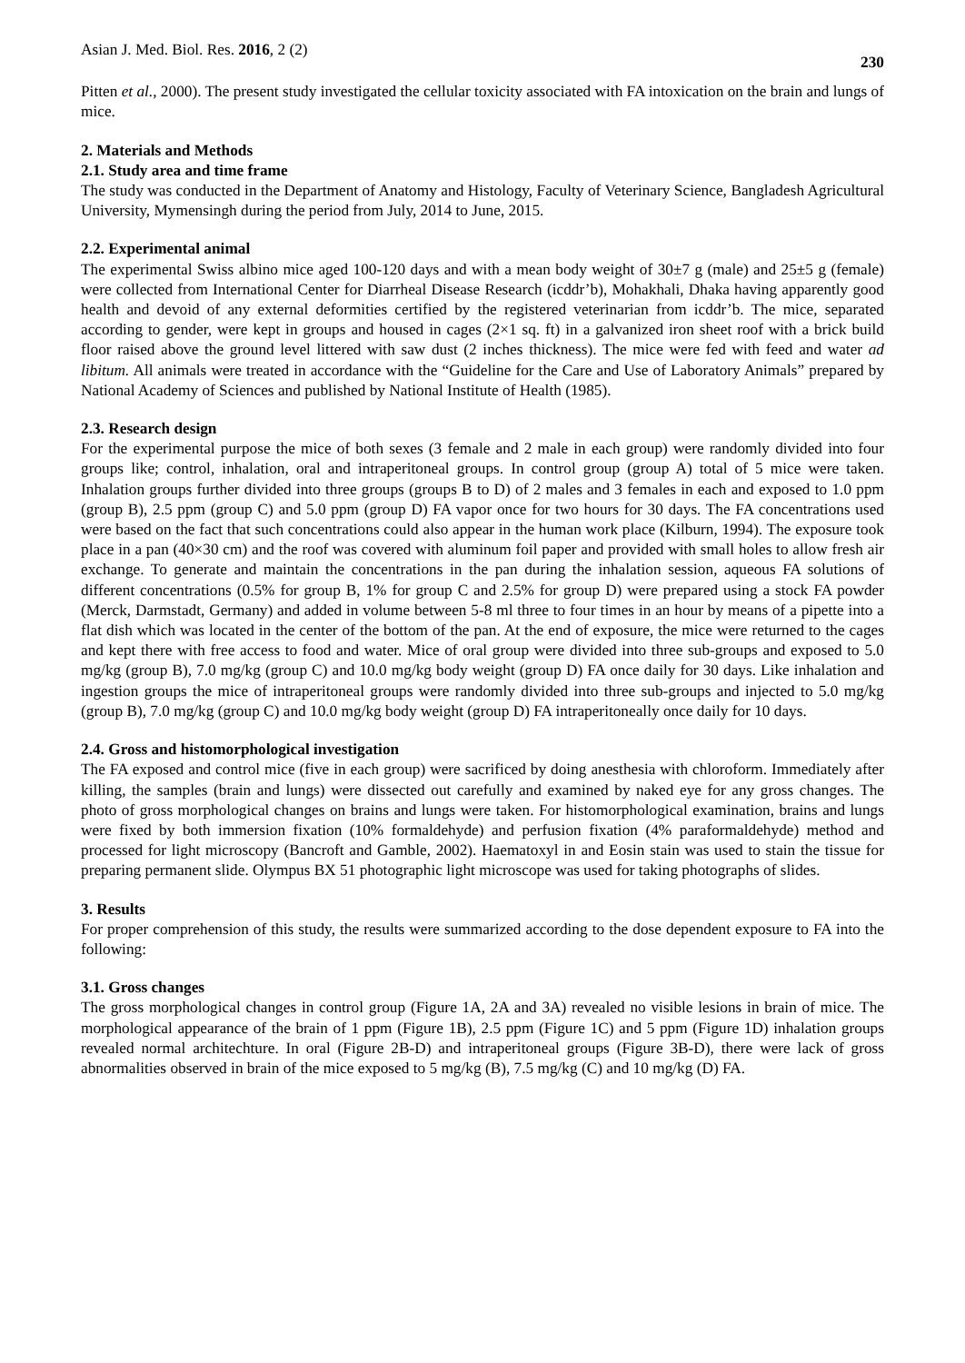Asian J. Med. Biol. Res. 2016, 2 (2) 230
Pitten et al., 2000). The present study investigated the cellular toxicity associated with FA intoxication on the brain and lungs of mice.
2. Materials and Methods
2.1. Study area and time frame
The study was conducted in the Department of Anatomy and Histology, Faculty of Veterinary Science, Bangladesh Agricultural University, Mymensingh during the period from July, 2014 to June, 2015.
2.2. Experimental animal
The experimental Swiss albino mice aged 100-120 days and with a mean body weight of 30±7 g (male) and 25±5 g (female) were collected from International Center for Diarrheal Disease Research (icddr’b), Mohakhali, Dhaka having apparently good health and devoid of any external deformities certified by the registered veterinarian from icddr’b. The mice, separated according to gender, were kept in groups and housed in cages (2×1 sq. ft) in a galvanized iron sheet roof with a brick build floor raised above the ground level littered with saw dust (2 inches thickness). The mice were fed with feed and water ad libitum. All animals were treated in accordance with the “Guideline for the Care and Use of Laboratory Animals” prepared by National Academy of Sciences and published by National Institute of Health (1985).
2.3. Research design
For the experimental purpose the mice of both sexes (3 female and 2 male in each group) were randomly divided into four groups like; control, inhalation, oral and intraperitoneal groups. In control group (group A) total of 5 mice were taken. Inhalation groups further divided into three groups (groups B to D) of 2 males and 3 females in each and exposed to 1.0 ppm (group B), 2.5 ppm (group C) and 5.0 ppm (group D) FA vapor once for two hours for 30 days. The FA concentrations used were based on the fact that such concentrations could also appear in the human work place (Kilburn, 1994). The exposure took place in a pan (40×30 cm) and the roof was covered with aluminum foil paper and provided with small holes to allow fresh air exchange. To generate and maintain the concentrations in the pan during the inhalation session, aqueous FA solutions of different concentrations (0.5% for group B, 1% for group C and 2.5% for group D) were prepared using a stock FA powder (Merck, Darmstadt, Germany) and added in volume between 5-8 ml three to four times in an hour by means of a pipette into a flat dish which was located in the center of the bottom of the pan. At the end of exposure, the mice were returned to the cages and kept there with free access to food and water. Mice of oral group were divided into three sub-groups and exposed to 5.0 mg/kg (group B), 7.0 mg/kg (group C) and 10.0 mg/kg body weight (group D) FA once daily for 30 days. Like inhalation and ingestion groups the mice of intraperitoneal groups were randomly divided into three sub-groups and injected to 5.0 mg/kg (group B), 7.0 mg/kg (group C) and 10.0 mg/kg body weight (group D) FA intraperitoneally once daily for 10 days.
2.4. Gross and histomorphological investigation
The FA exposed and control mice (five in each group) were sacrificed by doing anesthesia with chloroform. Immediately after killing, the samples (brain and lungs) were dissected out carefully and examined by naked eye for any gross changes. The photo of gross morphological changes on brains and lungs were taken. For histomorphological examination, brains and lungs were fixed by both immersion fixation (10% formaldehyde) and perfusion fixation (4% paraformaldehyde) method and processed for light microscopy (Bancroft and Gamble, 2002). Haematoxyl in and Eosin stain was used to stain the tissue for preparing permanent slide. Olympus BX 51 photographic light microscope was used for taking photographs of slides.
3. Results
For proper comprehension of this study, the results were summarized according to the dose dependent exposure to FA into the following:
3.1. Gross changes
The gross morphological changes in control group (Figure 1A, 2A and 3A) revealed no visible lesions in brain of mice. The morphological appearance of the brain of 1 ppm (Figure 1B), 2.5 ppm (Figure 1C) and 5 ppm (Figure 1D) inhalation groups revealed normal architechture. In oral (Figure 2B-D) and intraperitoneal groups (Figure 3B-D), there were lack of gross abnormalities observed in brain of the mice exposed to 5 mg/kg (B), 7.5 mg/kg (C) and 10 mg/kg (D) FA.